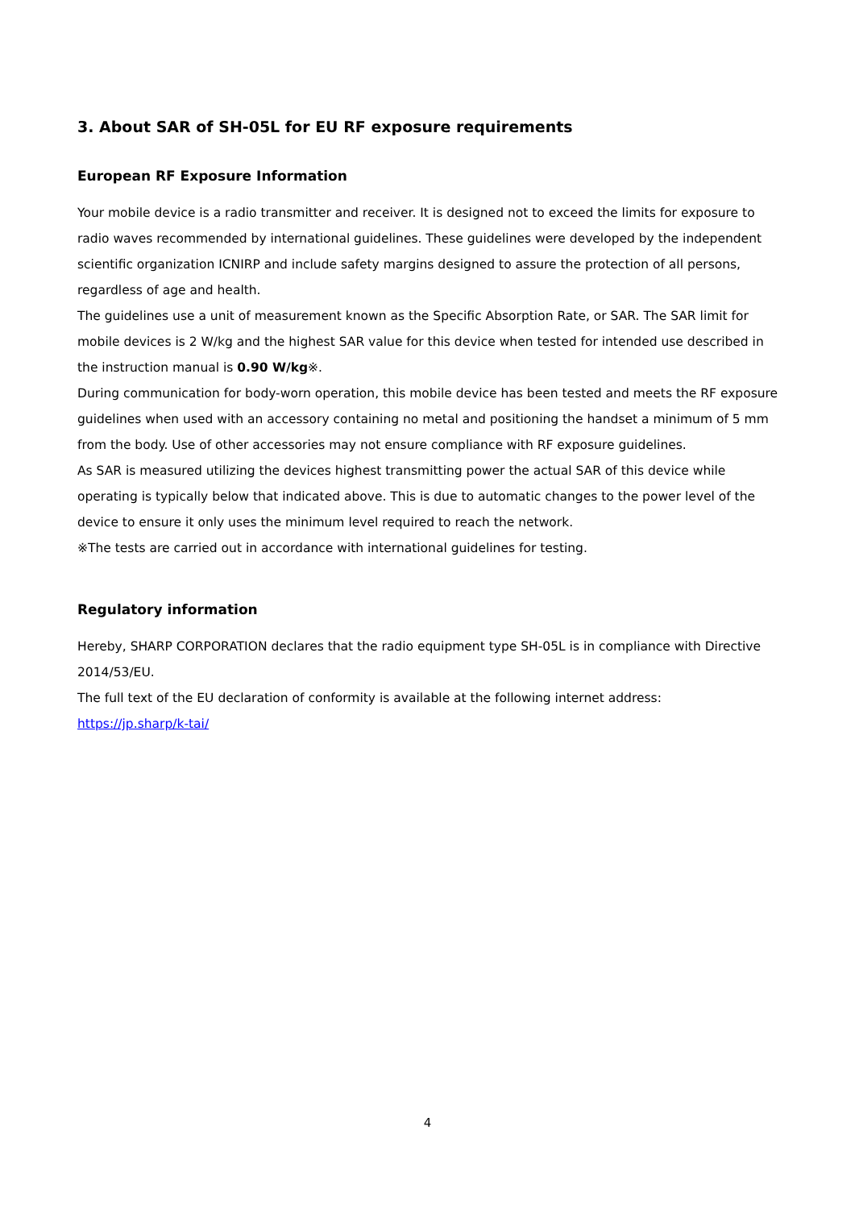3. About SAR of SH-05L for EU RF exposure requirements
European RF Exposure Information
Your mobile device is a radio transmitter and receiver. It is designed not to exceed the limits for exposure to radio waves recommended by international guidelines. These guidelines were developed by the independent scientific organization ICNIRP and include safety margins designed to assure the protection of all persons, regardless of age and health.
The guidelines use a unit of measurement known as the Specific Absorption Rate, or SAR. The SAR limit for mobile devices is 2 W/kg and the highest SAR value for this device when tested for intended use described in the instruction manual is 0.90 W/kg※.
During communication for body-worn operation, this mobile device has been tested and meets the RF exposure guidelines when used with an accessory containing no metal and positioning the handset a minimum of 5 mm from the body. Use of other accessories may not ensure compliance with RF exposure guidelines.
As SAR is measured utilizing the devices highest transmitting power the actual SAR of this device while operating is typically below that indicated above. This is due to automatic changes to the power level of the device to ensure it only uses the minimum level required to reach the network.
※The tests are carried out in accordance with international guidelines for testing.
Regulatory information
Hereby, SHARP CORPORATION declares that the radio equipment type SH-05L is in compliance with Directive 2014/53/EU.
The full text of the EU declaration of conformity is available at the following internet address:
https://jp.sharp/k-tai/
4